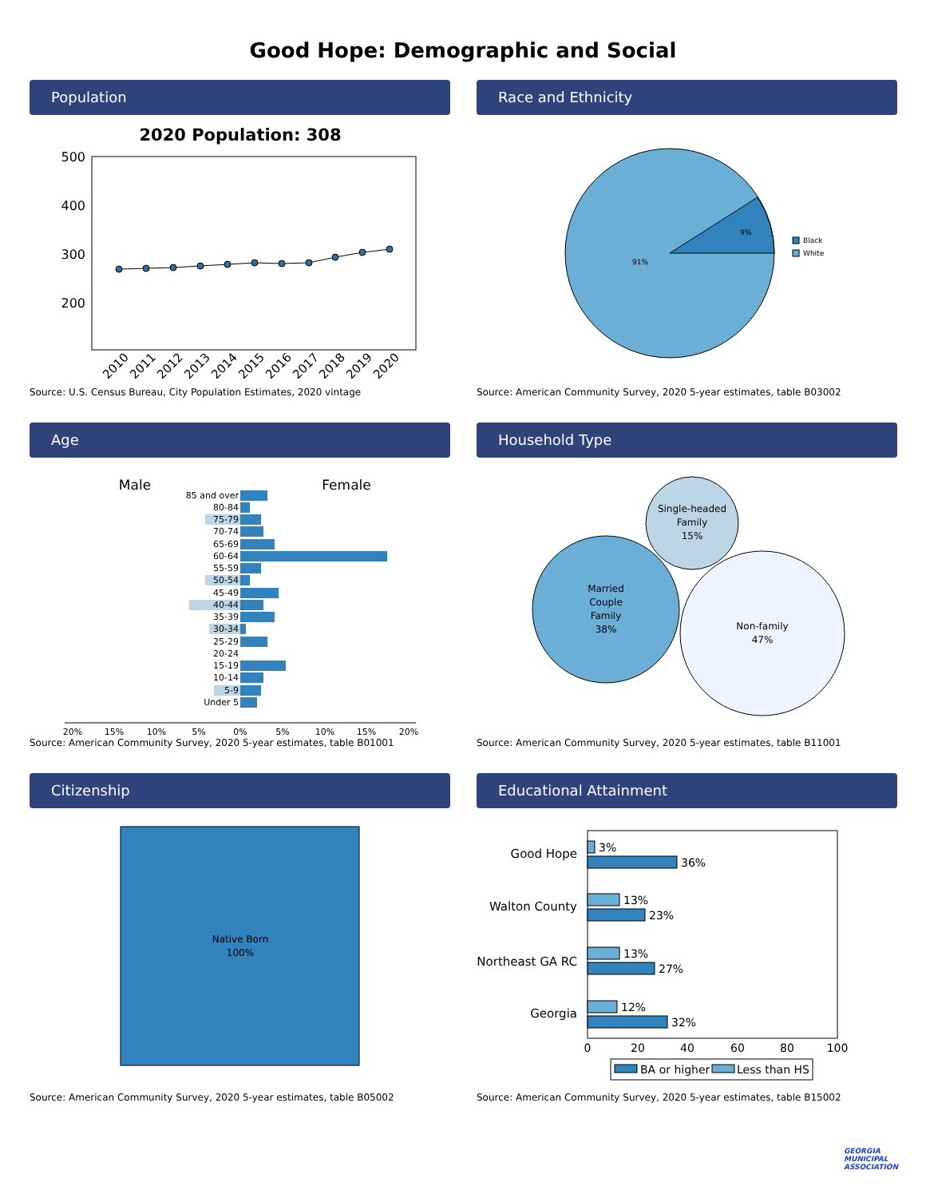Good Hope: Demographic and Social
Population
2020 Population: 308
500
400
300
200
2010
2011
2012
2013
2014
2015
2016
2017
2018
2019
2020
Source: U.S. Census Bureau, City Population Estimates, 2020 vintage
Race and Ethnicity
9%
91%
Black
White
Source: American Community Survey, 2020 5-year estimates, table B03002
Age
Male
Female
85 and over
80-84
75-79
70-74
65-69
60-64
55-59
50-54
45-49
40-44
35-39
30-34
25-29
20-24
15-19
10-14
5-9
Under 5
20%
15%
10%
5%
0%
5%
10%
15%
20%
Source: American Community Survey, 2020 5-year estimates, table B01001
Household Type
Single-headed
Family
15%
Married
Couple
Family
38%
Non-family
47%
Source: American Community Survey, 2020 5-year estimates, table B11001
Citizenship
Native Born
100%
Source: American Community Survey, 2020 5-year estimates, table B05002
Educational Attainment
Good Hope
Walton County
Northeast GA RC
Georgia
3%
36%
13%
23%
13%
27%
12%
32%
0
20
40
60
80
100
BA or higher
Less than HS
Source: American Community Survey, 2020 5-year estimates, table B15002
GEORGIA
MUNICIPAL
ASSOCIATION